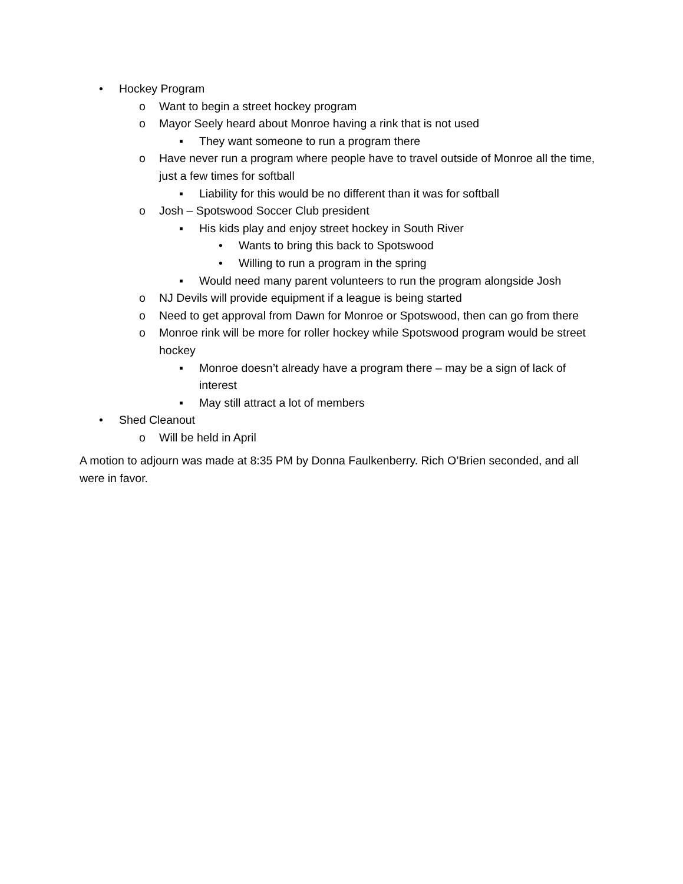• Hockey Program
o Want to begin a street hockey program
o Mayor Seely heard about Monroe having a rink that is not used
▪ They want someone to run a program there
o Have never run a program where people have to travel outside of Monroe all the time, just a few times for softball
▪ Liability for this would be no different than it was for softball
o Josh – Spotswood Soccer Club president
▪ His kids play and enjoy street hockey in South River
• Wants to bring this back to Spotswood
• Willing to run a program in the spring
▪ Would need many parent volunteers to run the program alongside Josh
o NJ Devils will provide equipment if a league is being started
o Need to get approval from Dawn for Monroe or Spotswood, then can go from there
o Monroe rink will be more for roller hockey while Spotswood program would be street hockey
▪ Monroe doesn’t already have a program there – may be a sign of lack of interest
▪ May still attract a lot of members
• Shed Cleanout
o Will be held in April
A motion to adjourn was made at 8:35 PM by Donna Faulkenberry. Rich O’Brien seconded, and all were in favor.